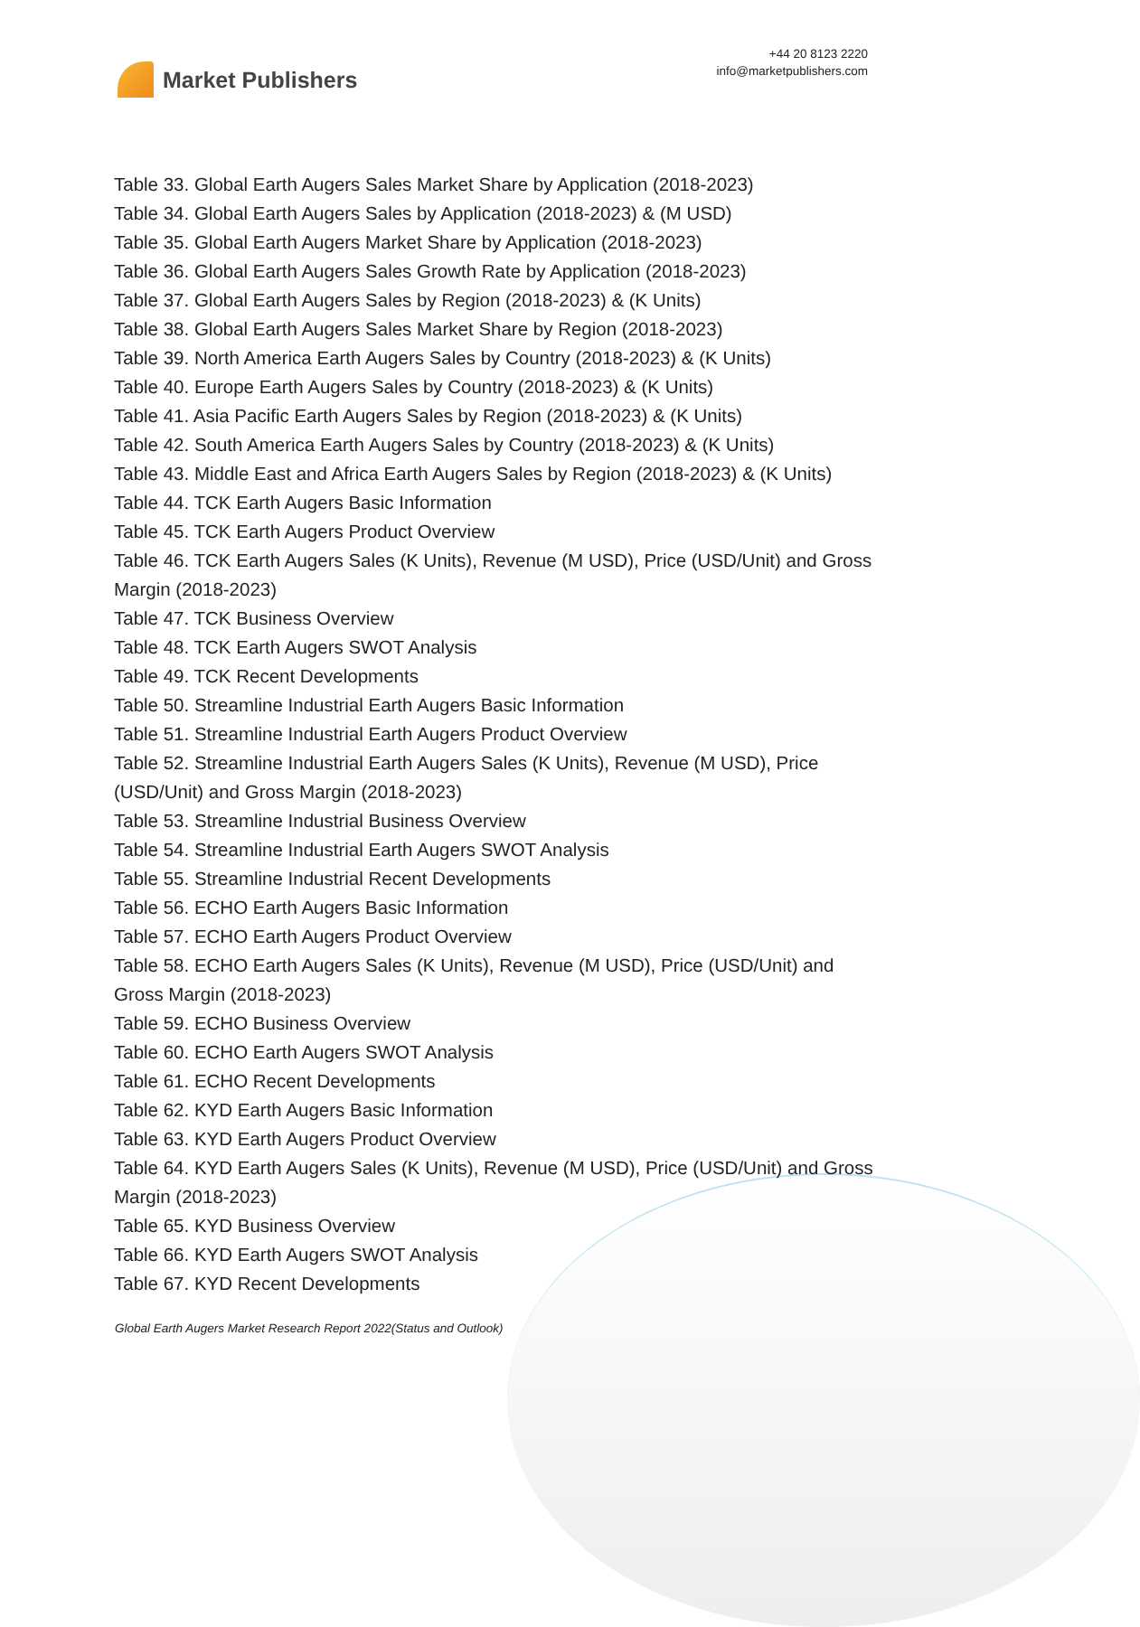Market Publishers
+44 20 8123 2220
info@marketpublishers.com
Table 33. Global Earth Augers Sales Market Share by Application (2018-2023)
Table 34. Global Earth Augers Sales by Application (2018-2023) & (M USD)
Table 35. Global Earth Augers Market Share by Application (2018-2023)
Table 36. Global Earth Augers Sales Growth Rate by Application (2018-2023)
Table 37. Global Earth Augers Sales by Region (2018-2023) & (K Units)
Table 38. Global Earth Augers Sales Market Share by Region (2018-2023)
Table 39. North America Earth Augers Sales by Country (2018-2023) & (K Units)
Table 40. Europe Earth Augers Sales by Country (2018-2023) & (K Units)
Table 41. Asia Pacific Earth Augers Sales by Region (2018-2023) & (K Units)
Table 42. South America Earth Augers Sales by Country (2018-2023) & (K Units)
Table 43. Middle East and Africa Earth Augers Sales by Region (2018-2023) & (K Units)
Table 44. TCK Earth Augers Basic Information
Table 45. TCK Earth Augers Product Overview
Table 46. TCK Earth Augers Sales (K Units), Revenue (M USD), Price (USD/Unit) and Gross Margin (2018-2023)
Table 47. TCK Business Overview
Table 48. TCK Earth Augers SWOT Analysis
Table 49. TCK Recent Developments
Table 50. Streamline Industrial Earth Augers Basic Information
Table 51. Streamline Industrial Earth Augers Product Overview
Table 52. Streamline Industrial Earth Augers Sales (K Units), Revenue (M USD), Price (USD/Unit) and Gross Margin (2018-2023)
Table 53. Streamline Industrial Business Overview
Table 54. Streamline Industrial Earth Augers SWOT Analysis
Table 55. Streamline Industrial Recent Developments
Table 56. ECHO Earth Augers Basic Information
Table 57. ECHO Earth Augers Product Overview
Table 58. ECHO Earth Augers Sales (K Units), Revenue (M USD), Price (USD/Unit) and Gross Margin (2018-2023)
Table 59. ECHO Business Overview
Table 60. ECHO Earth Augers SWOT Analysis
Table 61. ECHO Recent Developments
Table 62. KYD Earth Augers Basic Information
Table 63. KYD Earth Augers Product Overview
Table 64. KYD Earth Augers Sales (K Units), Revenue (M USD), Price (USD/Unit) and Gross Margin (2018-2023)
Table 65. KYD Business Overview
Table 66. KYD Earth Augers SWOT Analysis
Table 67. KYD Recent Developments
Global Earth Augers Market Research Report 2022(Status and Outlook)